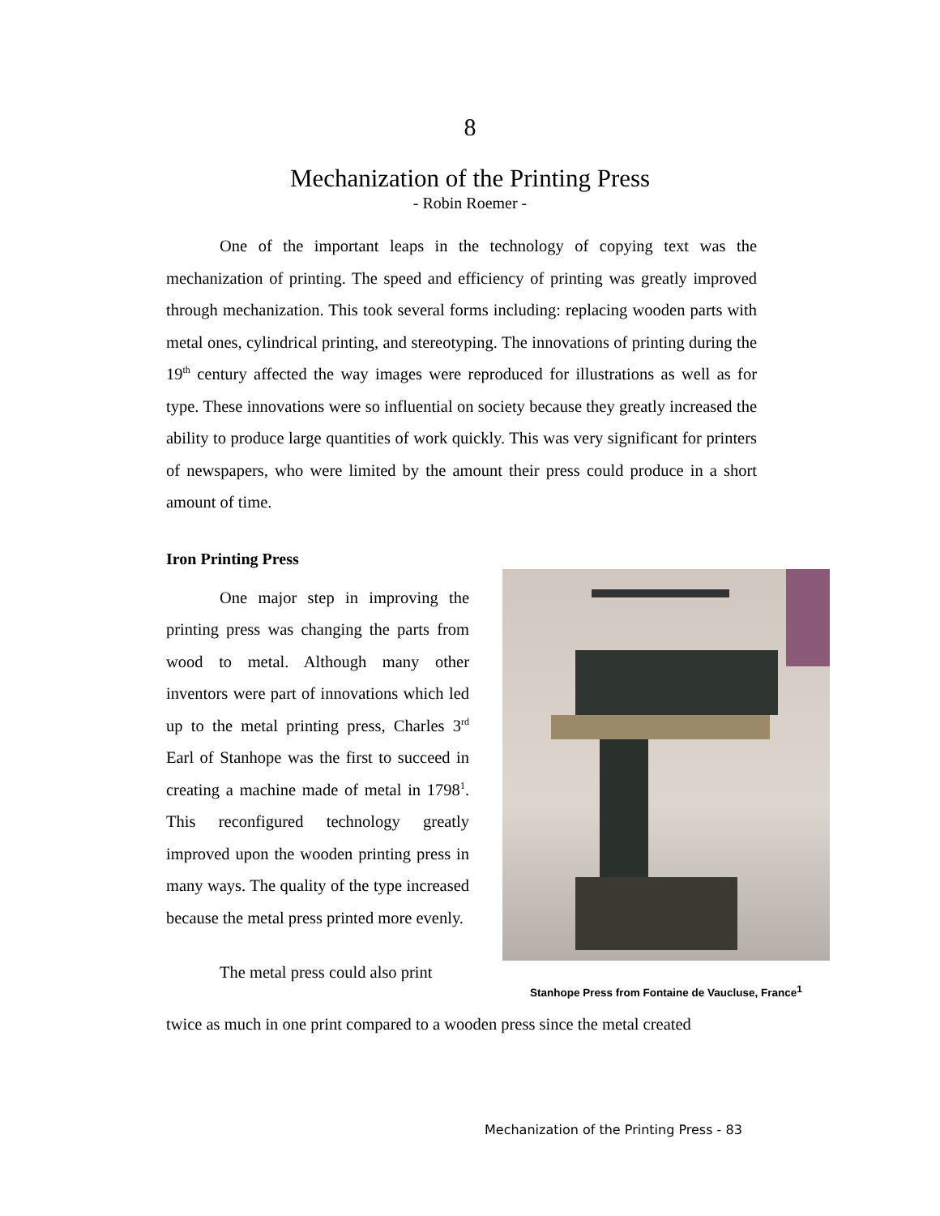8
Mechanization of the Printing Press
- Robin Roemer -
One of the important leaps in the technology of copying text was the mechanization of printing. The speed and efficiency of printing was greatly improved through mechanization. This took several forms including: replacing wooden parts with metal ones, cylindrical printing, and stereotyping. The innovations of printing during the 19<sup>th</sup> century affected the way images were reproduced for illustrations as well as for type. These innovations were so influential on society because they greatly increased the ability to produce large quantities of work quickly. This was very significant for printers of newspapers, who were limited by the amount their press could produce in a short amount of time.
Iron Printing Press
One major step in improving the printing press was changing the parts from wood to metal. Although many other inventors were part of innovations which led up to the metal printing press, Charles 3<sup>rd</sup> Earl of Stanhope was the first to succeed in creating a machine made of metal in 1798<sup>1</sup>. This reconfigured technology greatly improved upon the wooden printing press in many ways. The quality of the type increased because the metal press printed more evenly.
The metal press could also print
Stanhope Press from Fontaine de Vaucluse, France<sup>1</sup>
twice as much in one print compared to a wooden press since the metal created
Mechanization of the Printing Press - 83